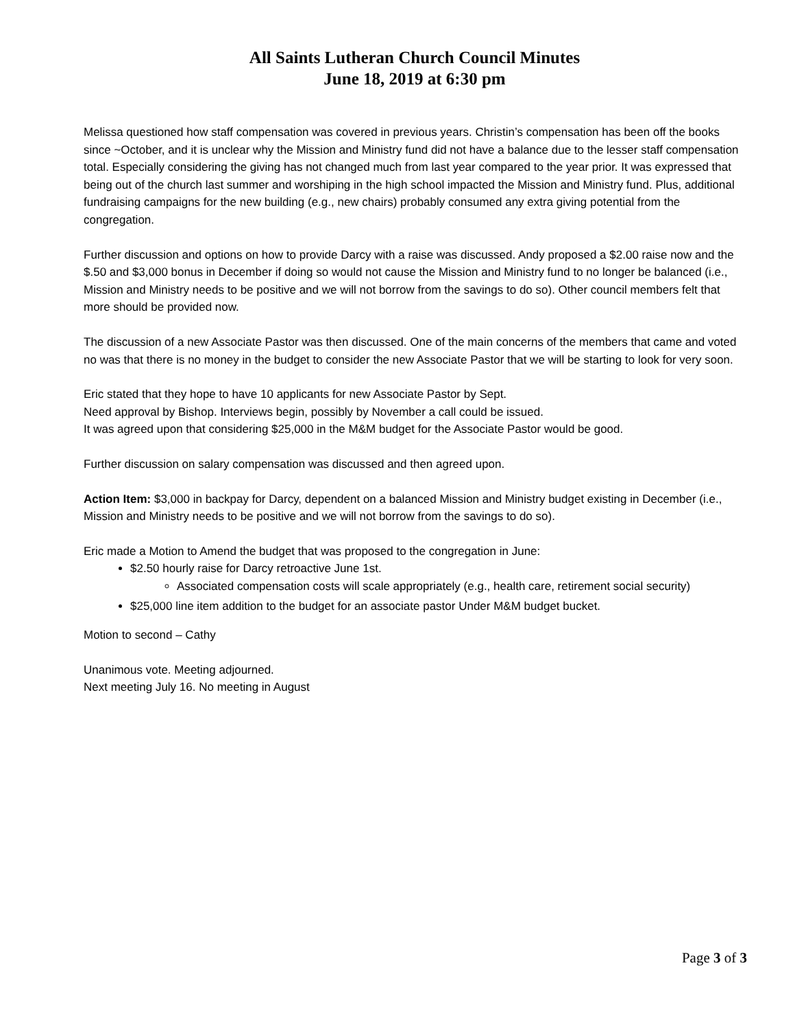All Saints Lutheran Church Council Minutes
June 18, 2019 at 6:30 pm
Melissa questioned how staff compensation was covered in previous years. Christin’s compensation has been off the books since ~October, and it is unclear why the Mission and Ministry fund did not have a balance due to the lesser staff compensation total. Especially considering the giving has not changed much from last year compared to the year prior. It was expressed that being out of the church last summer and worshiping in the high school impacted the Mission and Ministry fund. Plus, additional fundraising campaigns for the new building (e.g., new chairs) probably consumed any extra giving potential from the congregation.
Further discussion and options on how to provide Darcy with a raise was discussed. Andy proposed a $2.00 raise now and the $.50 and $3,000 bonus in December if doing so would not cause the Mission and Ministry fund to no longer be balanced (i.e., Mission and Ministry needs to be positive and we will not borrow from the savings to do so). Other council members felt that more should be provided now.
The discussion of a new Associate Pastor was then discussed. One of the main concerns of the members that came and voted no was that there is no money in the budget to consider the new Associate Pastor that we will be starting to look for very soon.
Eric stated that they hope to have 10 applicants for new Associate Pastor by Sept.
Need approval by Bishop. Interviews begin, possibly by November a call could be issued.
It was agreed upon that considering $25,000 in the M&M budget for the Associate Pastor would be good.
Further discussion on salary compensation was discussed and then agreed upon.
Action Item: $3,000 in backpay for Darcy, dependent on a balanced Mission and Ministry budget existing in December (i.e., Mission and Ministry needs to be positive and we will not borrow from the savings to do so).
Eric made a Motion to Amend the budget that was proposed to the congregation in June:
$2.50 hourly raise for Darcy retroactive June 1st.
Associated compensation costs will scale appropriately (e.g., health care, retirement social security)
$25,000 line item addition to the budget for an associate pastor Under M&M budget bucket.
Motion to second – Cathy
Unanimous vote. Meeting adjourned.
Next meeting July 16. No meeting in August
Page 3 of 3